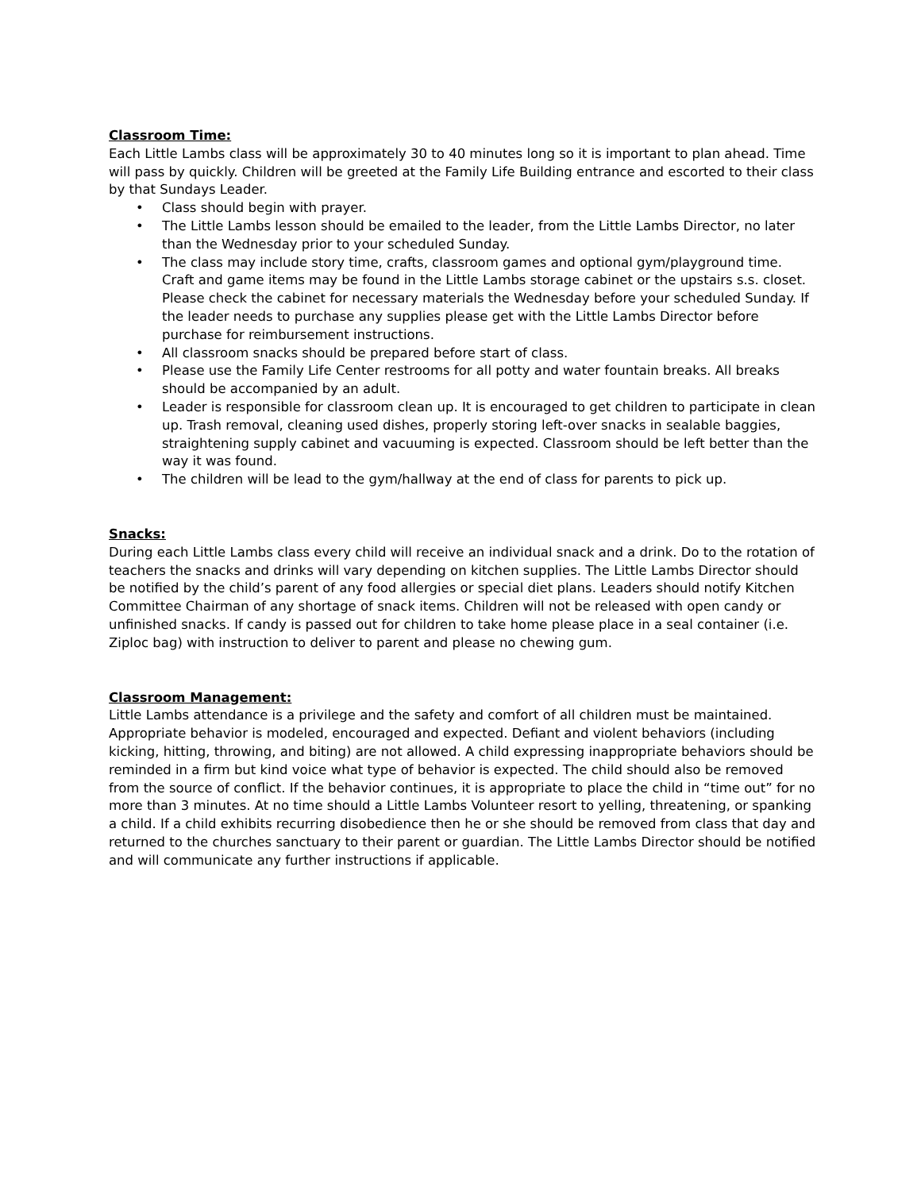Classroom Time:
Each Little Lambs class will be approximately 30 to 40 minutes long so it is important to plan ahead. Time will pass by quickly. Children will be greeted at the Family Life Building entrance and escorted to their class by that Sundays Leader.
• Class should begin with prayer.
• The Little Lambs lesson should be emailed to the leader, from the Little Lambs Director, no later than the Wednesday prior to your scheduled Sunday.
• The class may include story time, crafts, classroom games and optional gym/playground time. Craft and game items may be found in the Little Lambs storage cabinet or the upstairs s.s. closet. Please check the cabinet for necessary materials the Wednesday before your scheduled Sunday. If the leader needs to purchase any supplies please get with the Little Lambs Director before purchase for reimbursement instructions.
• All classroom snacks should be prepared before start of class.
• Please use the Family Life Center restrooms for all potty and water fountain breaks. All breaks should be accompanied by an adult.
• Leader is responsible for classroom clean up. It is encouraged to get children to participate in clean up. Trash removal, cleaning used dishes, properly storing left-over snacks in sealable baggies, straightening supply cabinet and vacuuming is expected. Classroom should be left better than the way it was found.
• The children will be lead to the gym/hallway at the end of class for parents to pick up.
Snacks:
During each Little Lambs class every child will receive an individual snack and a drink. Do to the rotation of teachers the snacks and drinks will vary depending on kitchen supplies. The Little Lambs Director should be notified by the child’s parent of any food allergies or special diet plans. Leaders should notify Kitchen Committee Chairman of any shortage of snack items. Children will not be released with open candy or unfinished snacks. If candy is passed out for children to take home please place in a seal container (i.e. Ziploc bag) with instruction to deliver to parent and please no chewing gum.
Classroom Management:
Little Lambs attendance is a privilege and the safety and comfort of all children must be maintained. Appropriate behavior is modeled, encouraged and expected. Defiant and violent behaviors (including kicking, hitting, throwing, and biting) are not allowed. A child expressing inappropriate behaviors should be reminded in a firm but kind voice what type of behavior is expected. The child should also be removed from the source of conflict. If the behavior continues, it is appropriate to place the child in “time out” for no more than 3 minutes. At no time should a Little Lambs Volunteer resort to yelling, threatening, or spanking a child. If a child exhibits recurring disobedience then he or she should be removed from class that day and returned to the churches sanctuary to their parent or guardian. The Little Lambs Director should be notified and will communicate any further instructions if applicable.